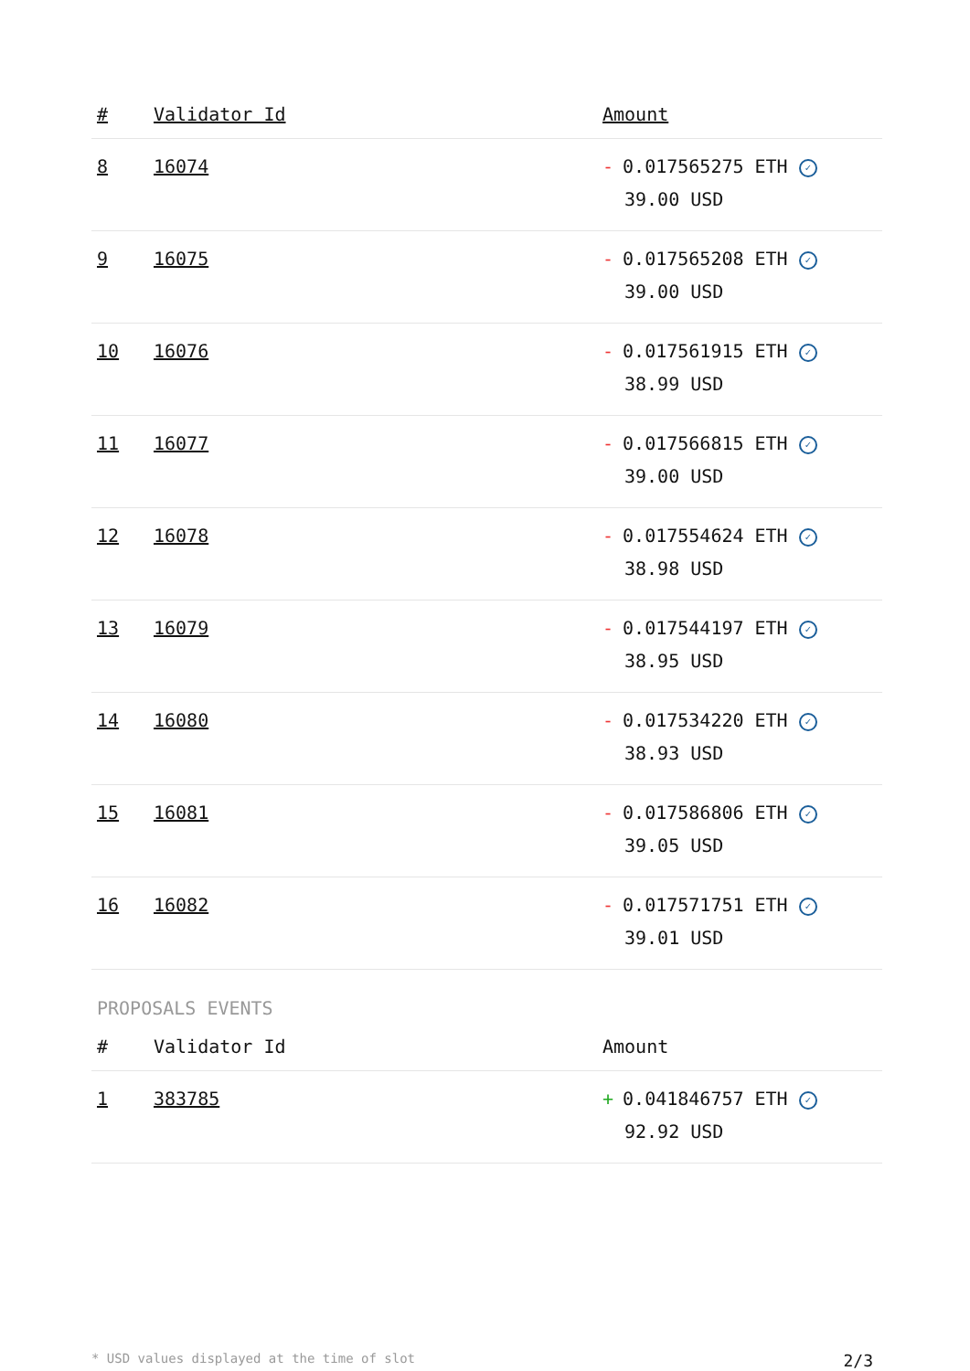| # | Validator Id | Amount |
| --- | --- | --- |
| 8 | 16074 | - 0.017565275 ETH ✓ 39.00 USD |
| 9 | 16075 | - 0.017565208 ETH ✓ 39.00 USD |
| 10 | 16076 | - 0.017561915 ETH ✓ 38.99 USD |
| 11 | 16077 | - 0.017566815 ETH ✓ 39.00 USD |
| 12 | 16078 | - 0.017554624 ETH ✓ 38.98 USD |
| 13 | 16079 | - 0.017544197 ETH ✓ 38.95 USD |
| 14 | 16080 | - 0.017534220 ETH ✓ 38.93 USD |
| 15 | 16081 | - 0.017586806 ETH ✓ 39.05 USD |
| 16 | 16082 | - 0.017571751 ETH ✓ 39.01 USD |
PROPOSALS EVENTS
| # | Validator Id | Amount |
| --- | --- | --- |
| 1 | 383785 | + 0.041846757 ETH ✓ 92.92 USD |
* USD values displayed at the time of slot 2/3